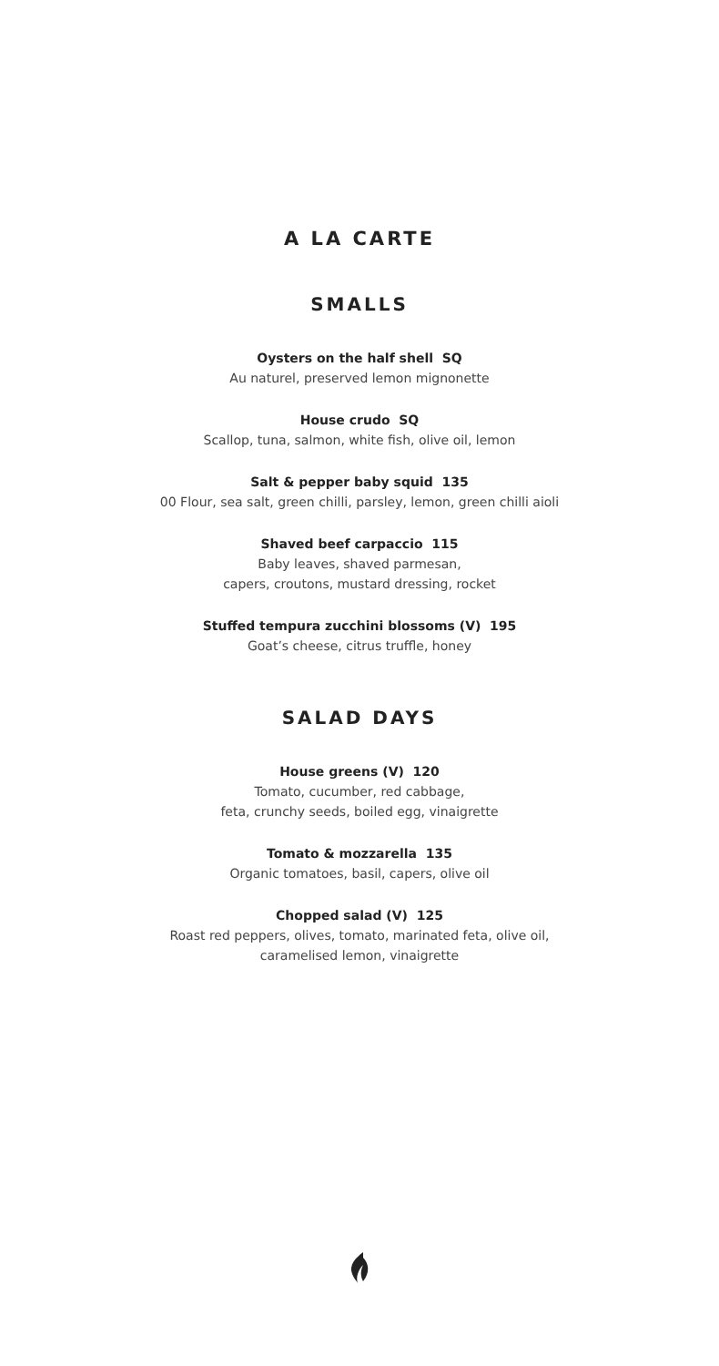A LA CARTE
SMALLS
Oysters on the half shell SQ
Au naturel, preserved lemon mignonette
House crudo SQ
Scallop, tuna, salmon, white fish, olive oil, lemon
Salt & pepper baby squid 135
00 Flour, sea salt, green chilli, parsley, lemon, green chilli aioli
Shaved beef carpaccio 115
Baby leaves, shaved parmesan,
capers, croutons, mustard dressing, rocket
Stuffed tempura zucchini blossoms (V) 195
Goat’s cheese, citrus truffle, honey
SALAD DAYS
House greens (V) 120
Tomato, cucumber, red cabbage,
feta, crunchy seeds, boiled egg, vinaigrette
Tomato & mozzarella 135
Organic tomatoes, basil, capers, olive oil
Chopped salad (V) 125
Roast red peppers, olives, tomato, marinated feta, olive oil,
caramelised lemon, vinaigrette